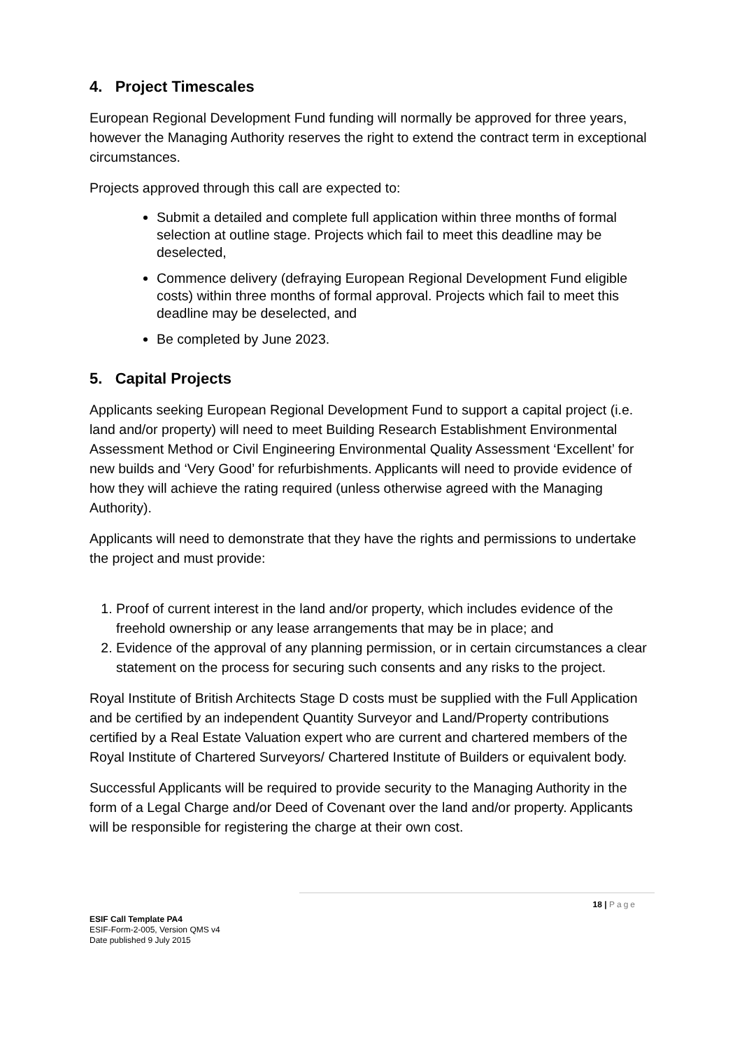4. Project Timescales
European Regional Development Fund funding will normally be approved for three years, however the Managing Authority reserves the right to extend the contract term in exceptional circumstances.
Projects approved through this call are expected to:
Submit a detailed and complete full application within three months of formal selection at outline stage. Projects which fail to meet this deadline may be deselected,
Commence delivery (defraying European Regional Development Fund eligible costs) within three months of formal approval. Projects which fail to meet this deadline may be deselected, and
Be completed by June 2023.
5. Capital Projects
Applicants seeking European Regional Development Fund to support a capital project (i.e. land and/or property) will need to meet Building Research Establishment Environmental Assessment Method or Civil Engineering Environmental Quality Assessment ‘Excellent’ for new builds and ‘Very Good’ for refurbishments. Applicants will need to provide evidence of how they will achieve the rating required (unless otherwise agreed with the Managing Authority).
Applicants will need to demonstrate that they have the rights and permissions to undertake the project and must provide:
1. Proof of current interest in the land and/or property, which includes evidence of the freehold ownership or any lease arrangements that may be in place; and
2. Evidence of the approval of any planning permission, or in certain circumstances a clear statement on the process for securing such consents and any risks to the project.
Royal Institute of British Architects Stage D costs must be supplied with the Full Application and be certified by an independent Quantity Surveyor and Land/Property contributions certified by a Real Estate Valuation expert who are current and chartered members of the Royal Institute of Chartered Surveyors/ Chartered Institute of Builders or equivalent body.
Successful Applicants will be required to provide security to the Managing Authority in the form of a Legal Charge and/or Deed of Covenant over the land and/or property. Applicants will be responsible for registering the charge at their own cost.
18 | Page
ESIF Call Template PA4
ESIF-Form-2-005, Version QMS v4
Date published 9 July 2015